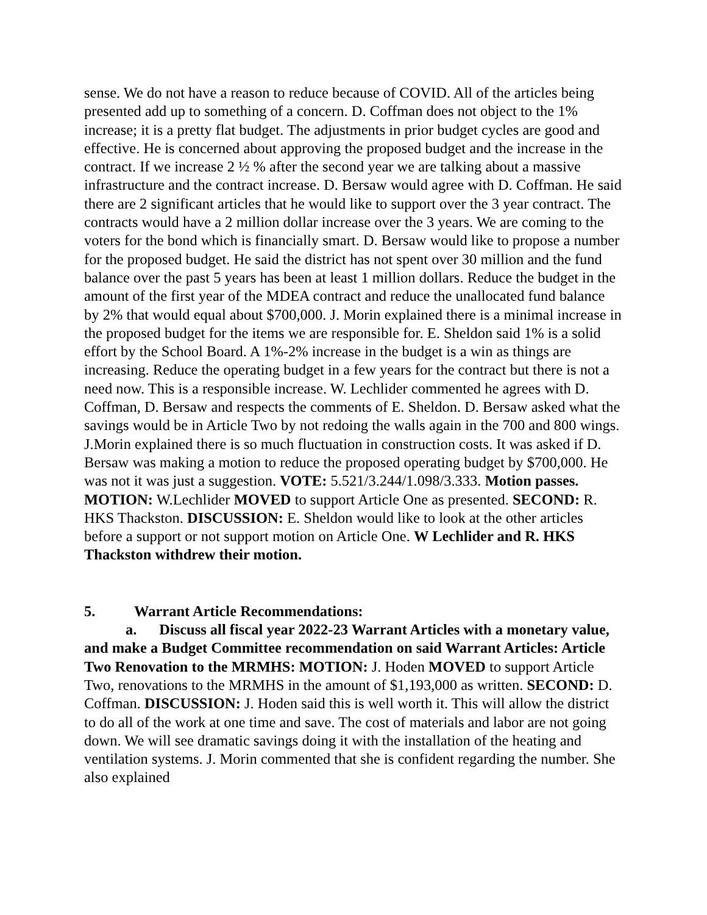sense. We do not have a reason to reduce because of COVID. All of the articles being presented add up to something of a concern. D. Coffman does not object to the 1% increase; it is a pretty flat budget. The adjustments in prior budget cycles are good and effective. He is concerned about approving the proposed budget and the increase in the contract. If we increase 2 ½ % after the second year we are talking about a massive infrastructure and the contract increase. D. Bersaw would agree with D. Coffman. He said there are 2 significant articles that he would like to support over the 3 year contract. The contracts would have a 2 million dollar increase over the 3 years. We are coming to the voters for the bond which is financially smart. D. Bersaw would like to propose a number for the proposed budget. He said the district has not spent over 30 million and the fund balance over the past 5 years has been at least 1 million dollars. Reduce the budget in the amount of the first year of the MDEA contract and reduce the unallocated fund balance by 2% that would equal about $700,000. J. Morin explained there is a minimal increase in the proposed budget for the items we are responsible for. E. Sheldon said 1% is a solid effort by the School Board. A 1%-2% increase in the budget is a win as things are increasing. Reduce the operating budget in a few years for the contract but there is not a need now. This is a responsible increase. W. Lechlider commented he agrees with D. Coffman, D. Bersaw and respects the comments of E. Sheldon. D. Bersaw asked what the savings would be in Article Two by not redoing the walls again in the 700 and 800 wings. J.Morin explained there is so much fluctuation in construction costs. It was asked if D. Bersaw was making a motion to reduce the proposed operating budget by $700,000. He was not it was just a suggestion. VOTE: 5.521/3.244/1.098/3.333. Motion passes. MOTION: W.Lechlider MOVED to support Article One as presented. SECOND: R. HKS Thackston. DISCUSSION: E. Sheldon would like to look at the other articles before a support or not support motion on Article One. W Lechlider and R. HKS Thackston withdrew their motion.
5. Warrant Article Recommendations:
a. Discuss all fiscal year 2022-23 Warrant Articles with a monetary value, and make a Budget Committee recommendation on said Warrant Articles: Article Two Renovation to the MRMHS: MOTION: J. Hoden MOVED to support Article Two, renovations to the MRMHS in the amount of $1,193,000 as written. SECOND: D. Coffman. DISCUSSION: J. Hoden said this is well worth it. This will allow the district to do all of the work at one time and save. The cost of materials and labor are not going down. We will see dramatic savings doing it with the installation of the heating and ventilation systems. J. Morin commented that she is confident regarding the number. She also explained